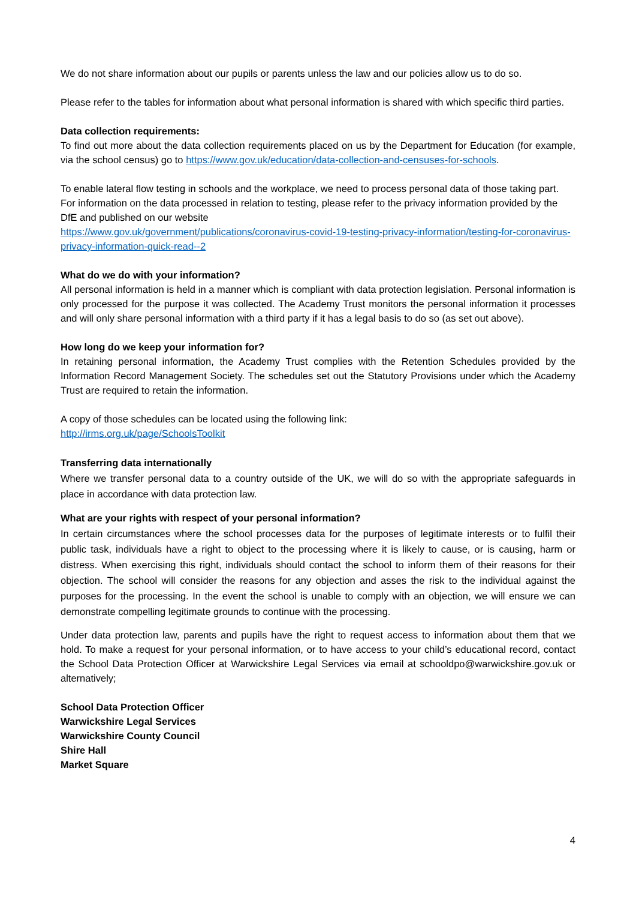We do not share information about our pupils or parents unless the law and our policies allow us to do so.
Please refer to the tables for information about what personal information is shared with which specific third parties.
Data collection requirements:
To find out more about the data collection requirements placed on us by the Department for Education (for example, via the school census) go to https://www.gov.uk/education/data-collection-and-censuses-for-schools.
To enable lateral flow testing in schools and the workplace, we need to process personal data of those taking part. For information on the data processed in relation to testing, please refer to the privacy information provided by the DfE and published on our website
https://www.gov.uk/government/publications/coronavirus-covid-19-testing-privacy-information/testing-for-coronavirus-privacy-information-quick-read--2
What do we do with your information?
All personal information is held in a manner which is compliant with data protection legislation. Personal information is only processed for the purpose it was collected. The Academy Trust monitors the personal information it processes and will only share personal information with a third party if it has a legal basis to do so (as set out above).
How long do we keep your information for?
In retaining personal information, the Academy Trust complies with the Retention Schedules provided by the Information Record Management Society. The schedules set out the Statutory Provisions under which the Academy Trust are required to retain the information.
A copy of those schedules can be located using the following link:
http://irms.org.uk/page/SchoolsToolkit
Transferring data internationally
Where we transfer personal data to a country outside of the UK, we will do so with the appropriate safeguards in place in accordance with data protection law.
What are your rights with respect of your personal information?
In certain circumstances where the school processes data for the purposes of legitimate interests or to fulfil their public task, individuals have a right to object to the processing where it is likely to cause, or is causing, harm or distress. When exercising this right, individuals should contact the school to inform them of their reasons for their objection. The school will consider the reasons for any objection and asses the risk to the individual against the purposes for the processing. In the event the school is unable to comply with an objection, we will ensure we can demonstrate compelling legitimate grounds to continue with the processing.
Under data protection law, parents and pupils have the right to request access to information about them that we hold. To make a request for your personal information, or to have access to your child’s educational record, contact the School Data Protection Officer at Warwickshire Legal Services via email at schooldpo@warwickshire.gov.uk or alternatively;
School Data Protection Officer
Warwickshire Legal Services
Warwickshire County Council
Shire Hall
Market Square
4